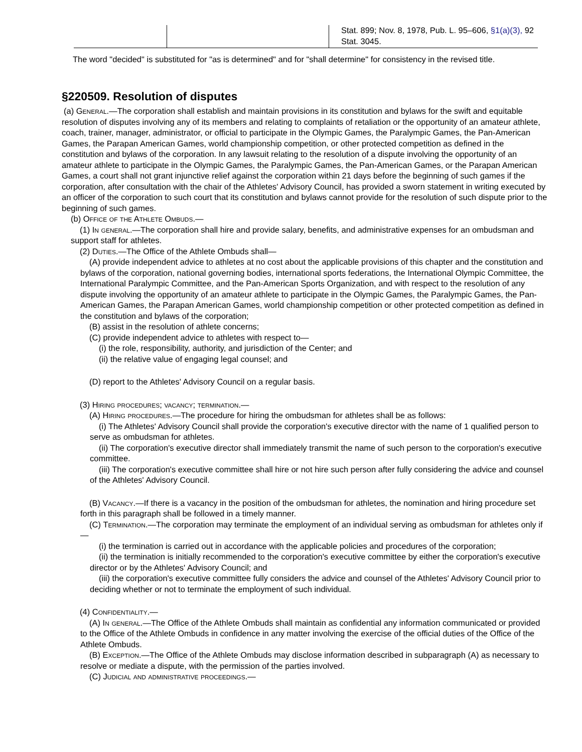| | | Stat. 899; Nov. 8, 1978, Pub. L. 95–606, §1(a)(3), 92 Stat. 3045. |
The word "decided" is substituted for "as is determined" and for "shall determine" for consistency in the revised title.
§220509. Resolution of disputes
(a) General.—The corporation shall establish and maintain provisions in its constitution and bylaws for the swift and equitable resolution of disputes involving any of its members and relating to complaints of retaliation or the opportunity of an amateur athlete, coach, trainer, manager, administrator, or official to participate in the Olympic Games, the Paralympic Games, the Pan-American Games, the Parapan American Games, world championship competition, or other protected competition as defined in the constitution and bylaws of the corporation. In any lawsuit relating to the resolution of a dispute involving the opportunity of an amateur athlete to participate in the Olympic Games, the Paralympic Games, the Pan-American Games, or the Parapan American Games, a court shall not grant injunctive relief against the corporation within 21 days before the beginning of such games if the corporation, after consultation with the chair of the Athletes' Advisory Council, has provided a sworn statement in writing executed by an officer of the corporation to such court that its constitution and bylaws cannot provide for the resolution of such dispute prior to the beginning of such games.
(b) Office of the Athlete Ombuds.—
(1) In general.—The corporation shall hire and provide salary, benefits, and administrative expenses for an ombudsman and support staff for athletes.
(2) Duties.—The Office of the Athlete Ombuds shall—
(A) provide independent advice to athletes at no cost about the applicable provisions of this chapter and the constitution and bylaws of the corporation, national governing bodies, international sports federations, the International Olympic Committee, the International Paralympic Committee, and the Pan-American Sports Organization, and with respect to the resolution of any dispute involving the opportunity of an amateur athlete to participate in the Olympic Games, the Paralympic Games, the Pan-American Games, the Parapan American Games, world championship competition or other protected competition as defined in the constitution and bylaws of the corporation;
(B) assist in the resolution of athlete concerns;
(C) provide independent advice to athletes with respect to—
(i) the role, responsibility, authority, and jurisdiction of the Center; and
(ii) the relative value of engaging legal counsel; and
(D) report to the Athletes' Advisory Council on a regular basis.
(3) Hiring procedures; vacancy; termination.—
(A) Hiring procedures.—The procedure for hiring the ombudsman for athletes shall be as follows:
(i) The Athletes' Advisory Council shall provide the corporation's executive director with the name of 1 qualified person to serve as ombudsman for athletes.
(ii) The corporation's executive director shall immediately transmit the name of such person to the corporation's executive committee.
(iii) The corporation's executive committee shall hire or not hire such person after fully considering the advice and counsel of the Athletes' Advisory Council.
(B) Vacancy.—If there is a vacancy in the position of the ombudsman for athletes, the nomination and hiring procedure set forth in this paragraph shall be followed in a timely manner.
(C) Termination.—The corporation may terminate the employment of an individual serving as ombudsman for athletes only if—
(i) the termination is carried out in accordance with the applicable policies and procedures of the corporation;
(ii) the termination is initially recommended to the corporation's executive committee by either the corporation's executive director or by the Athletes' Advisory Council; and
(iii) the corporation's executive committee fully considers the advice and counsel of the Athletes' Advisory Council prior to deciding whether or not to terminate the employment of such individual.
(4) Confidentiality.—
(A) In general.—The Office of the Athlete Ombuds shall maintain as confidential any information communicated or provided to the Office of the Athlete Ombuds in confidence in any matter involving the exercise of the official duties of the Office of the Athlete Ombuds.
(B) Exception.—The Office of the Athlete Ombuds may disclose information described in subparagraph (A) as necessary to resolve or mediate a dispute, with the permission of the parties involved.
(C) Judicial and administrative proceedings.—